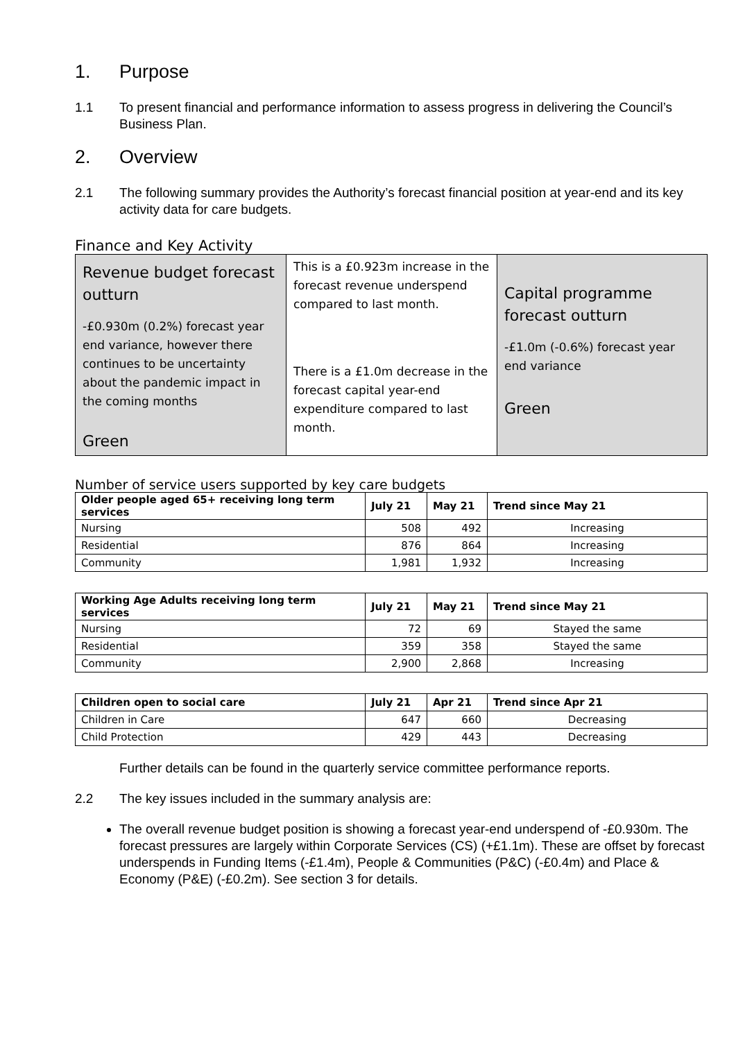1. Purpose
1.1 To present financial and performance information to assess progress in delivering the Council’s Business Plan.
2. Overview
2.1 The following summary provides the Authority’s forecast financial position at year-end and its key activity data for care budgets.
Finance and Key Activity
| Revenue budget forecast outturn -£0.930m (0.2%) forecast year end variance, however there continues to be uncertainty about the pandemic impact in the coming months Green | This is a £0.923m increase in the forecast revenue underspend compared to last month. There is a £1.0m decrease in the forecast capital year-end expenditure compared to last month. | Capital programme forecast outturn -£1.0m (-0.6%) forecast year end variance Green |
Number of service users supported by key care budgets
| Older people aged 65+ receiving long term services | July 21 | May 21 | Trend since May 21 |
| --- | --- | --- | --- |
| Nursing | 508 | 492 | Increasing |
| Residential | 876 | 864 | Increasing |
| Community | 1,981 | 1,932 | Increasing |
| Working Age Adults receiving long term services | July 21 | May 21 | Trend since May 21 |
| --- | --- | --- | --- |
| Nursing | 72 | 69 | Stayed the same |
| Residential | 359 | 358 | Stayed the same |
| Community | 2,900 | 2,868 | Increasing |
| Children open to social care | July 21 | Apr 21 | Trend since Apr 21 |
| --- | --- | --- | --- |
| Children in Care | 647 | 660 | Decreasing |
| Child Protection | 429 | 443 | Decreasing |
Further details can be found in the quarterly service committee performance reports.
2.2 The key issues included in the summary analysis are:
The overall revenue budget position is showing a forecast year-end underspend of -£0.930m. The forecast pressures are largely within Corporate Services (CS) (+£1.1m). These are offset by forecast underspends in Funding Items (-£1.4m), People & Communities (P&C) (-£0.4m) and Place & Economy (P&E) (-£0.2m). See section 3 for details.